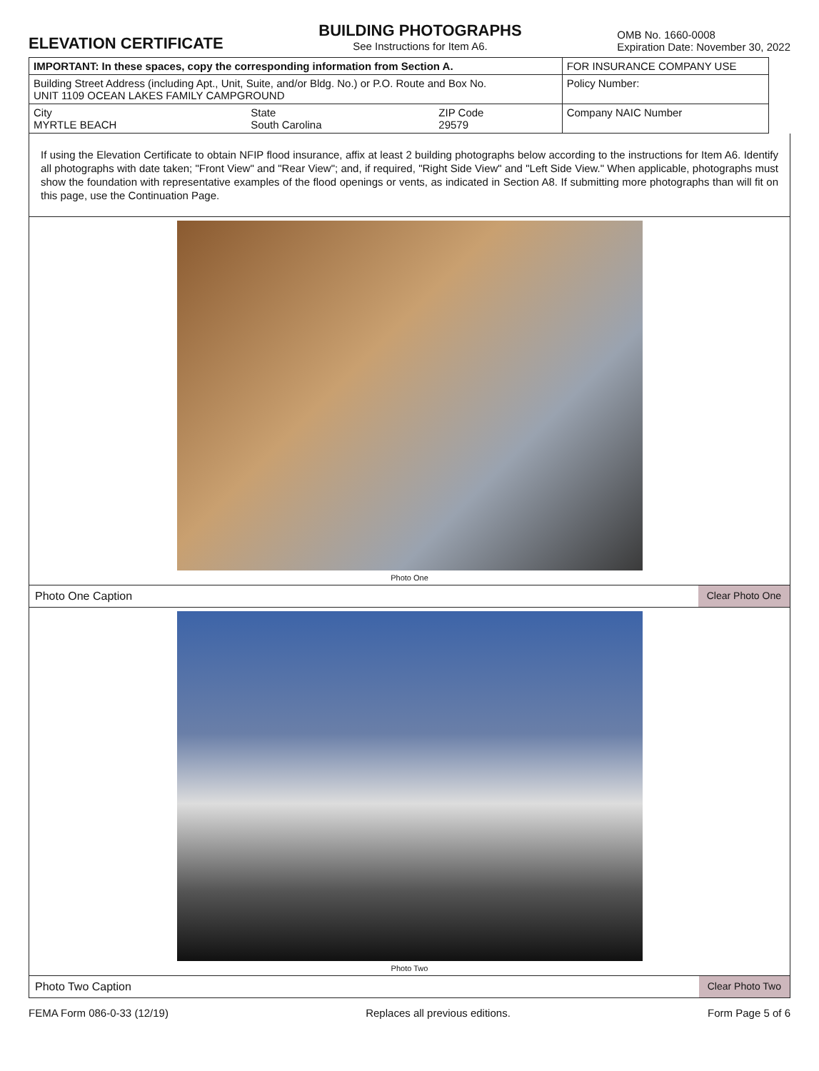ELEVATION CERTIFICATE
BUILDING PHOTOGRAPHS
See Instructions for Item A6.
OMB No. 1660-0008
Expiration Date: November 30, 2022
| IMPORTANT: In these spaces, copy the corresponding information from Section A. | | | FOR INSURANCE COMPANY USE |
| Building Street Address (including Apt., Unit, Suite, and/or Bldg. No.) or P.O. Route and Box No. UNIT 1109 OCEAN LAKES FAMILY CAMPGROUND | | | Policy Number: |
| City MYRTLE BEACH | State South Carolina | ZIP Code 29579 | Company NAIC Number |
If using the Elevation Certificate to obtain NFIP flood insurance, affix at least 2 building photographs below according to the instructions for Item A6. Identify all photographs with date taken; "Front View" and "Rear View"; and, if required, "Right Side View" and "Left Side View." When applicable, photographs must show the foundation with representative examples of the flood openings or vents, as indicated in Section A8. If submitting more photographs than will fit on this page, use the Continuation Page.
Photo One
Photo One Caption Clear Photo One
Photo Two
Photo Two Caption Clear Photo Two
FEMA Form 086-0-33 (12/19) Replaces all previous editions. Form Page 5 of 6